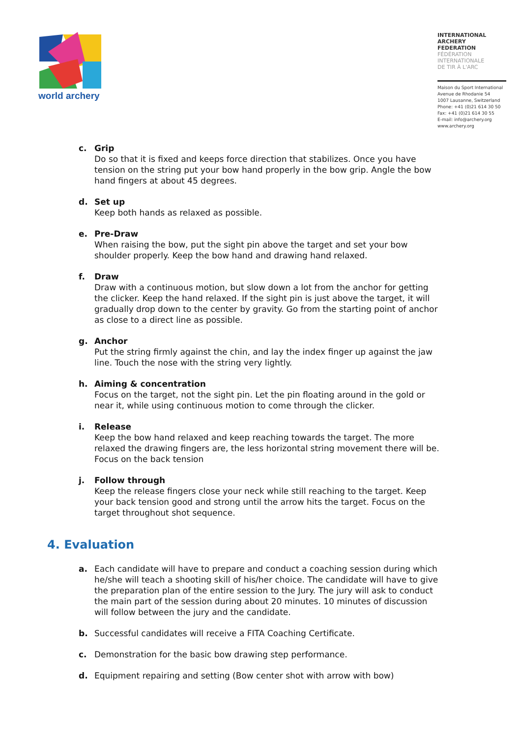world archery
INTERNATIONAL
ARCHERY
FEDERATION
FÉDÉRATION
INTERNATIONALE
DE TIR À L'ARC
Maison du Sport International
Avenue de Rhodanie 54
1007 Lausanne, Switzerland
Phone: +41 (0)21 614 30 50
Fax: +41 (0)21 614 30 55
E-mail: info@archery.org
www.archery.org
c. Grip
Do so that it is fixed and keeps force direction that stabilizes. Once you have tension on the string put your bow hand properly in the bow grip. Angle the bow hand fingers at about 45 degrees.
d. Set up
Keep both hands as relaxed as possible.
e. Pre-Draw
When raising the bow, put the sight pin above the target and set your bow shoulder properly. Keep the bow hand and drawing hand relaxed.
f. Draw
Draw with a continuous motion, but slow down a lot from the anchor for getting the clicker. Keep the hand relaxed. If the sight pin is just above the target, it will gradually drop down to the center by gravity. Go from the starting point of anchor as close to a direct line as possible.
g. Anchor
Put the string firmly against the chin, and lay the index finger up against the jaw line. Touch the nose with the string very lightly.
h. Aiming & concentration
Focus on the target, not the sight pin. Let the pin floating around in the gold or near it, while using continuous motion to come through the clicker.
i. Release
Keep the bow hand relaxed and keep reaching towards the target. The more relaxed the drawing fingers are, the less horizontal string movement there will be. Focus on the back tension
j. Follow through
Keep the release fingers close your neck while still reaching to the target. Keep your back tension good and strong until the arrow hits the target. Focus on the target throughout shot sequence.
4. Evaluation
a. Each candidate will have to prepare and conduct a coaching session during which he/she will teach a shooting skill of his/her choice. The candidate will have to give the preparation plan of the entire session to the Jury. The jury will ask to conduct the main part of the session during about 20 minutes. 10 minutes of discussion will follow between the jury and the candidate.
b. Successful candidates will receive a FITA Coaching Certificate.
c. Demonstration for the basic bow drawing step performance.
d. Equipment repairing and setting (Bow center shot with arrow with bow)